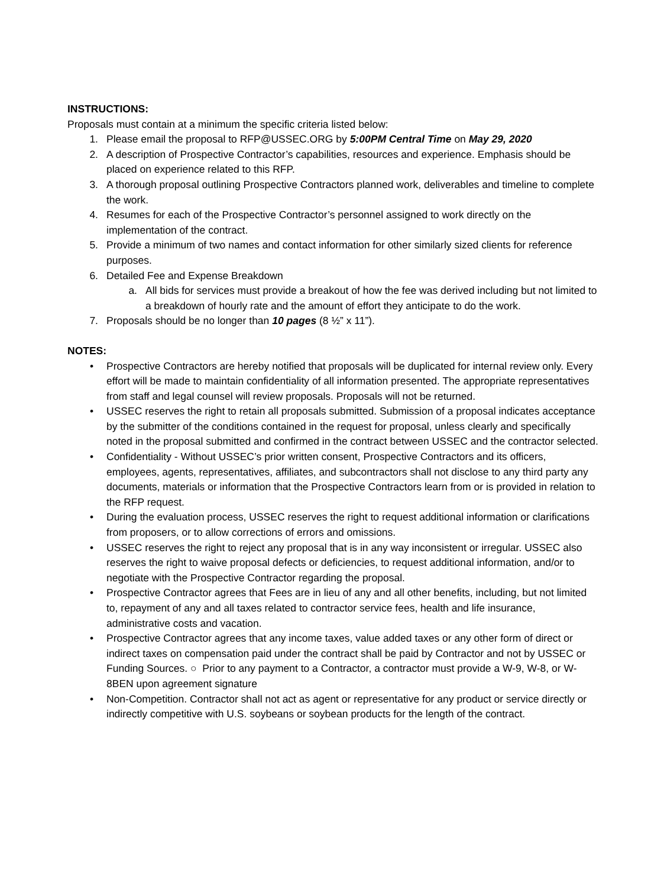INSTRUCTIONS:
Proposals must contain at a minimum the specific criteria listed below:
1. Please email the proposal to RFP@USSEC.ORG by 5:00PM Central Time on May 29, 2020
2. A description of Prospective Contractor’s capabilities, resources and experience. Emphasis should be placed on experience related to this RFP.
3. A thorough proposal outlining Prospective Contractors planned work, deliverables and timeline to complete the work.
4. Resumes for each of the Prospective Contractor’s personnel assigned to work directly on the implementation of the contract.
5. Provide a minimum of two names and contact information for other similarly sized clients for reference purposes.
6. Detailed Fee and Expense Breakdown
a. All bids for services must provide a breakout of how the fee was derived including but not limited to a breakdown of hourly rate and the amount of effort they anticipate to do the work.
7. Proposals should be no longer than 10 pages (8 ½” x 11”).
NOTES:
• Prospective Contractors are hereby notified that proposals will be duplicated for internal review only. Every effort will be made to maintain confidentiality of all information presented. The appropriate representatives from staff and legal counsel will review proposals. Proposals will not be returned.
• USSEC reserves the right to retain all proposals submitted. Submission of a proposal indicates acceptance by the submitter of the conditions contained in the request for proposal, unless clearly and specifically noted in the proposal submitted and confirmed in the contract between USSEC and the contractor selected.
• Confidentiality - Without USSEC’s prior written consent, Prospective Contractors and its officers, employees, agents, representatives, affiliates, and subcontractors shall not disclose to any third party any documents, materials or information that the Prospective Contractors learn from or is provided in relation to the RFP request.
• During the evaluation process, USSEC reserves the right to request additional information or clarifications from proposers, or to allow corrections of errors and omissions.
• USSEC reserves the right to reject any proposal that is in any way inconsistent or irregular. USSEC also reserves the right to waive proposal defects or deficiencies, to request additional information, and/or to negotiate with the Prospective Contractor regarding the proposal.
• Prospective Contractor agrees that Fees are in lieu of any and all other benefits, including, but not limited to, repayment of any and all taxes related to contractor service fees, health and life insurance, administrative costs and vacation.
• Prospective Contractor agrees that any income taxes, value added taxes or any other form of direct or indirect taxes on compensation paid under the contract shall be paid by Contractor and not by USSEC or Funding Sources. ○ Prior to any payment to a Contractor, a contractor must provide a W-9, W-8, or W-8BEN upon agreement signature
• Non-Competition. Contractor shall not act as agent or representative for any product or service directly or indirectly competitive with U.S. soybeans or soybean products for the length of the contract.